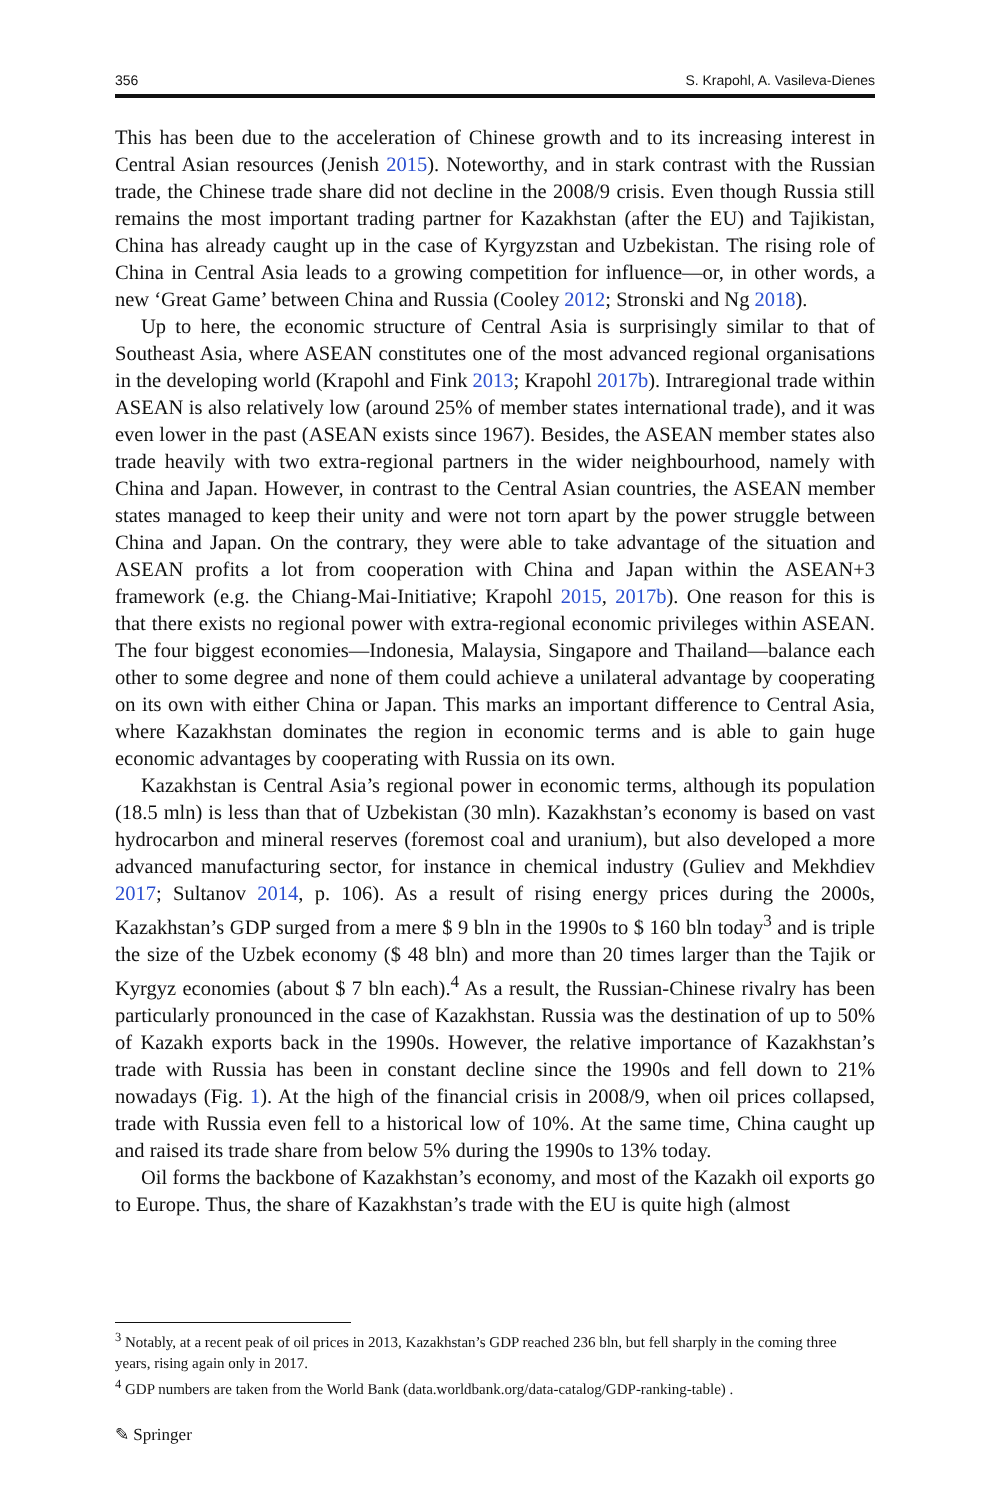356 S. Krapohl, A. Vasileva-Dienes
This has been due to the acceleration of Chinese growth and to its increasing interest in Central Asian resources (Jenish 2015). Noteworthy, and in stark contrast with the Russian trade, the Chinese trade share did not decline in the 2008/9 crisis. Even though Russia still remains the most important trading partner for Kazakhstan (after the EU) and Tajikistan, China has already caught up in the case of Kyrgyzstan and Uzbekistan. The rising role of China in Central Asia leads to a growing competition for influence—or, in other words, a new ‘Great Game’ between China and Russia (Cooley 2012; Stronski and Ng 2018).
Up to here, the economic structure of Central Asia is surprisingly similar to that of Southeast Asia, where ASEAN constitutes one of the most advanced regional organisations in the developing world (Krapohl and Fink 2013; Krapohl 2017b). Intraregional trade within ASEAN is also relatively low (around 25% of member states international trade), and it was even lower in the past (ASEAN exists since 1967). Besides, the ASEAN member states also trade heavily with two extra-regional partners in the wider neighbourhood, namely with China and Japan. However, in contrast to the Central Asian countries, the ASEAN member states managed to keep their unity and were not torn apart by the power struggle between China and Japan. On the contrary, they were able to take advantage of the situation and ASEAN profits a lot from cooperation with China and Japan within the ASEAN+3 framework (e.g. the Chiang-Mai-Initiative; Krapohl 2015, 2017b). One reason for this is that there exists no regional power with extra-regional economic privileges within ASEAN. The four biggest economies—Indonesia, Malaysia, Singapore and Thailand—balance each other to some degree and none of them could achieve a unilateral advantage by cooperating on its own with either China or Japan. This marks an important difference to Central Asia, where Kazakhstan dominates the region in economic terms and is able to gain huge economic advantages by cooperating with Russia on its own.
Kazakhstan is Central Asia’s regional power in economic terms, although its population (18.5 mln) is less than that of Uzbekistan (30 mln). Kazakhstan’s economy is based on vast hydrocarbon and mineral reserves (foremost coal and uranium), but also developed a more advanced manufacturing sector, for instance in chemical industry (Guliev and Mekhdiev 2017; Sultanov 2014, p. 106). As a result of rising energy prices during the 2000s, Kazakhstan’s GDP surged from a mere $ 9 bln in the 1990s to $ 160 bln today<sup>3</sup> and is triple the size of the Uzbek economy ($ 48 bln) and more than 20 times larger than the Tajik or Kyrgyz economies (about $ 7 bln each).<sup>4</sup> As a result, the Russian-Chinese rivalry has been particularly pronounced in the case of Kazakhstan. Russia was the destination of up to 50% of Kazakh exports back in the 1990s. However, the relative importance of Kazakhstan’s trade with Russia has been in constant decline since the 1990s and fell down to 21% nowadays (Fig. 1). At the high of the financial crisis in 2008/9, when oil prices collapsed, trade with Russia even fell to a historical low of 10%. At the same time, China caught up and raised its trade share from below 5% during the 1990s to 13% today.
Oil forms the backbone of Kazakhstan’s economy, and most of the Kazakh oil exports go to Europe. Thus, the share of Kazakhstan’s trade with the EU is quite high (almost
<sup>3</sup> Notably, at a recent peak of oil prices in 2013, Kazakhstan’s GDP reached 236 bln, but fell sharply in the coming three years, rising again only in 2017.
<sup>4</sup> GDP numbers are taken from the World Bank (data.worldbank.org/data-catalog/GDP-ranking-table) .
✎ Springer